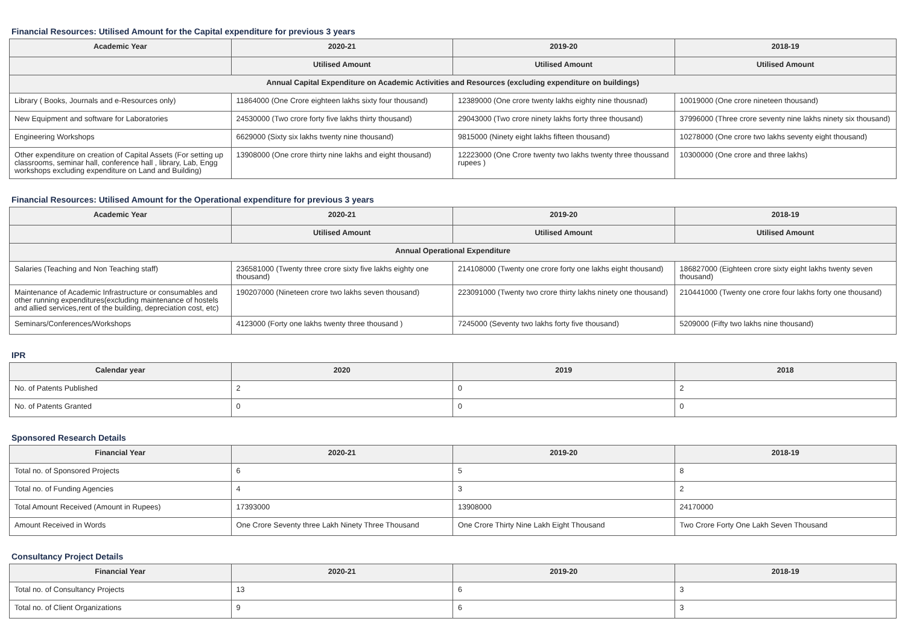Financial Resources: Utilised Amount for the Capital expenditure for previous 3 years
| Academic Year | 2020-21 | 2019-20 | 2018-19 |
| --- | --- | --- | --- |
| | Utilised Amount | Utilised Amount | Utilised Amount |
| Annual Capital Expenditure on Academic Activities and Resources (excluding expenditure on buildings) | | | |
| Library ( Books, Journals and e-Resources only) | 11864000 (One Crore eighteen lakhs sixty four thousand) | 12389000 (One crore twenty lakhs eighty nine thousnad) | 10019000 (One crore nineteen thousand) |
| New Equipment and software for Laboratories | 24530000 (Two crore forty five lakhs thirty thousand) | 29043000 (Two crore ninety lakhs forty three thousand) | 37996000 (Three crore seventy nine lakhs ninety six thousand) |
| Engineering Workshops | 6629000 (Sixty six lakhs twenty nine thousand) | 9815000 (Ninety eight lakhs fifteen thousand) | 10278000 (One crore two lakhs seventy eight thousand) |
| Other expenditure on creation of Capital Assets (For setting up classrooms, seminar hall, conference hall , library, Lab, Engg workshops excluding expenditure on Land and Building) | 13908000 (One crore thirty nine lakhs and eight thousand) | 12223000 (One Crore twenty two lakhs twenty three thoussand rupees ) | 10300000 (One crore and three lakhs) |
Financial Resources: Utilised Amount for the Operational expenditure for previous 3 years
| Academic Year | 2020-21 | 2019-20 | 2018-19 |
| --- | --- | --- | --- |
| | Utilised Amount | Utilised Amount | Utilised Amount |
| Annual Operational Expenditure | | | |
| Salaries (Teaching and Non Teaching staff) | 236581000 (Twenty three crore sixty five lakhs eighty one thousand) | 214108000 (Twenty one crore forty one lakhs eight thousand) | 186827000 (Eighteen crore sixty eight lakhs twenty seven thousand) |
| Maintenance of Academic Infrastructure or consumables and other running expenditures(excluding maintenance of hostels and allied services,rent of the building, depreciation cost, etc) | 190207000 (Nineteen crore two lakhs seven thousand) | 223091000 (Twenty two crore thirty lakhs ninety one thousand) | 210441000 (Twenty one crore four lakhs forty one thousand) |
| Seminars/Conferences/Workshops | 4123000 (Forty one lakhs twenty three thousand ) | 7245000 (Seventy two lakhs forty five thousand) | 5209000 (Fifty two lakhs nine thousand) |
IPR
| Calendar year | 2020 | 2019 | 2018 |
| --- | --- | --- | --- |
| No. of Patents Published | 2 | 0 | 2 |
| No. of Patents Granted | 0 | 0 | 0 |
Sponsored Research Details
| Financial Year | 2020-21 | 2019-20 | 2018-19 |
| --- | --- | --- | --- |
| Total no. of Sponsored Projects | 6 | 5 | 8 |
| Total no. of Funding Agencies | 4 | 3 | 2 |
| Total Amount Received (Amount in Rupees) | 17393000 | 13908000 | 24170000 |
| Amount Received in Words | One Crore Seventy three Lakh Ninety Three Thousand | One Crore Thirty Nine Lakh Eight Thousand | Two Crore Forty One Lakh Seven Thousand |
Consultancy Project Details
| Financial Year | 2020-21 | 2019-20 | 2018-19 |
| --- | --- | --- | --- |
| Total no. of Consultancy Projects | 13 | 6 | 3 |
| Total no. of Client Organizations | 9 | 6 | 3 |